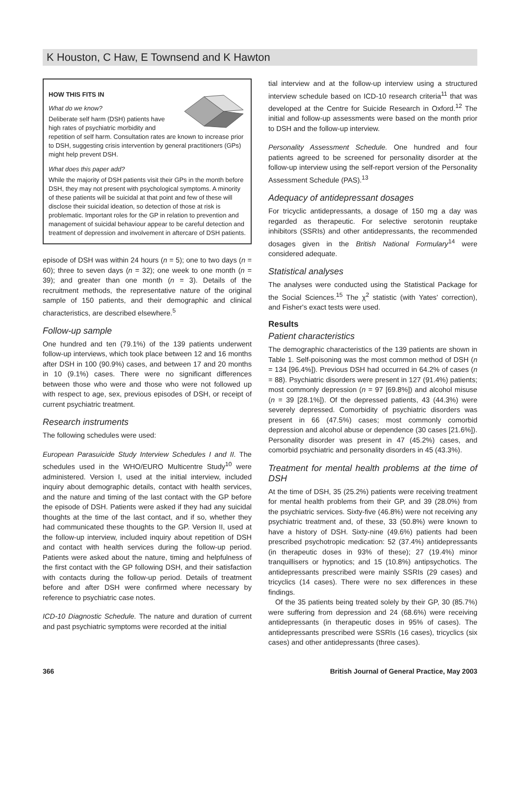K Houston, C Haw, E Townsend and K Hawton
HOW THIS FITS IN
What do we know?
Deliberate self harm (DSH) patients have high rates of psychiatric morbidity and repetition of self harm. Consultation rates are known to increase prior to DSH, suggesting crisis intervention by general practitioners (GPs) might help prevent DSH.
What does this paper add?
While the majority of DSH patients visit their GPs in the month before DSH, they may not present with psychological symptoms. A minority of these patients will be suicidal at that point and few of these will disclose their suicidal ideation, so detection of those at risk is problematic. Important roles for the GP in relation to prevention and management of suicidal behaviour appear to be careful detection and treatment of depression and involvement in aftercare of DSH patients.
episode of DSH was within 24 hours (n = 5); one to two days (n = 60); three to seven days (n = 32); one week to one month (n = 39); and greater than one month (n = 3). Details of the recruitment methods, the representative nature of the original sample of 150 patients, and their demographic and clinical characteristics, are described elsewhere.<sup>5</sup>
Follow-up sample
One hundred and ten (79.1%) of the 139 patients underwent follow-up interviews, which took place between 12 and 16 months after DSH in 100 (90.9%) cases, and between 17 and 20 months in 10 (9.1%) cases. There were no significant differences between those who were and those who were not followed up with respect to age, sex, previous episodes of DSH, or receipt of current psychiatric treatment.
Research instruments
The following schedules were used:
European Parasuicide Study Interview Schedules I and II. The schedules used in the WHO/EURO Multicentre Study<sup>10</sup> were administered. Version I, used at the initial interview, included inquiry about demographic details, contact with health services, and the nature and timing of the last contact with the GP before the episode of DSH. Patients were asked if they had any suicidal thoughts at the time of the last contact, and if so, whether they had communicated these thoughts to the GP. Version II, used at the follow-up interview, included inquiry about repetition of DSH and contact with health services during the follow-up period. Patients were asked about the nature, timing and helpfulness of the first contact with the GP following DSH, and their satisfaction with contacts during the follow-up period. Details of treatment before and after DSH were confirmed where necessary by reference to psychiatric case notes.
ICD-10 Diagnostic Schedule. The nature and duration of current and past psychiatric symptoms were recorded at the initial
tial interview and at the follow-up interview using a structured interview schedule based on ICD-10 research criteria<sup>11</sup> that was developed at the Centre for Suicide Research in Oxford.<sup>12</sup> The initial and follow-up assessments were based on the month prior to DSH and the follow-up interview.
Personality Assessment Schedule. One hundred and four patients agreed to be screened for personality disorder at the follow-up interview using the self-report version of the Personality Assessment Schedule (PAS).<sup>13</sup>
Adequacy of antidepressant dosages
For tricyclic antidepressants, a dosage of 150 mg a day was regarded as therapeutic. For selective serotonin reuptake inhibitors (SSRIs) and other antidepressants, the recommended dosages given in the British National Formulary<sup>14</sup> were considered adequate.
Statistical analyses
The analyses were conducted using the Statistical Package for the Social Sciences.<sup>15</sup> The χ<sup>2</sup> statistic (with Yates' correction), and Fisher's exact tests were used.
Results
Patient characteristics
The demographic characteristics of the 139 patients are shown in Table 1. Self-poisoning was the most common method of DSH (n = 134 [96.4%]). Previous DSH had occurred in 64.2% of cases (n = 88). Psychiatric disorders were present in 127 (91.4%) patients; most commonly depression (n = 97 [69.8%]) and alcohol misuse (n = 39 [28.1%]). Of the depressed patients, 43 (44.3%) were severely depressed. Comorbidity of psychiatric disorders was present in 66 (47.5%) cases; most commonly comorbid depression and alcohol abuse or dependence (30 cases [21.6%]). Personality disorder was present in 47 (45.2%) cases, and comorbid psychiatric and personality disorders in 45 (43.3%).
Treatment for mental health problems at the time of DSH
At the time of DSH, 35 (25.2%) patients were receiving treatment for mental health problems from their GP, and 39 (28.0%) from the psychiatric services. Sixty-five (46.8%) were not receiving any psychiatric treatment and, of these, 33 (50.8%) were known to have a history of DSH. Sixty-nine (49.6%) patients had been prescribed psychotropic medication: 52 (37.4%) antidepressants (in therapeutic doses in 93% of these); 27 (19.4%) minor tranquillisers or hypnotics; and 15 (10.8%) antipsychotics. The antidepressants prescribed were mainly SSRIs (29 cases) and tricyclics (14 cases). There were no sex differences in these findings.
Of the 35 patients being treated solely by their GP, 30 (85.7%) were suffering from depression and 24 (68.6%) were receiving antidepressants (in therapeutic doses in 95% of cases). The antidepressants prescribed were SSRIs (16 cases), tricyclics (six cases) and other antidepressants (three cases).
366 British Journal of General Practice, May 2003